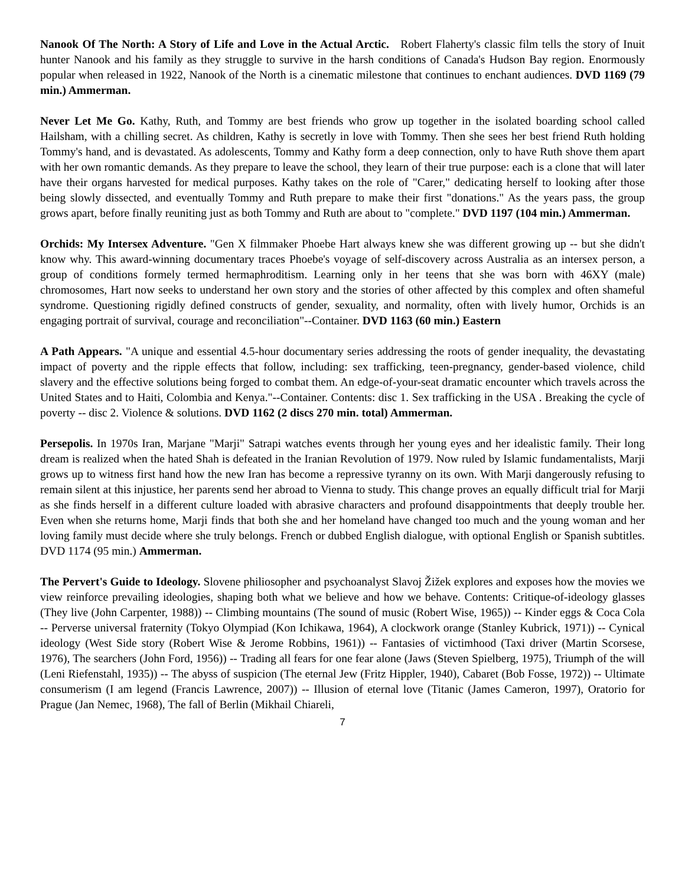Nanook Of The North: A Story of Life and Love in the Actual Arctic. Robert Flaherty's classic film tells the story of Inuit hunter Nanook and his family as they struggle to survive in the harsh conditions of Canada's Hudson Bay region. Enormously popular when released in 1922, Nanook of the North is a cinematic milestone that continues to enchant audiences. DVD 1169 (79 min.) Ammerman.
Never Let Me Go. Kathy, Ruth, and Tommy are best friends who grow up together in the isolated boarding school called Hailsham, with a chilling secret. As children, Kathy is secretly in love with Tommy. Then she sees her best friend Ruth holding Tommy's hand, and is devastated. As adolescents, Tommy and Kathy form a deep connection, only to have Ruth shove them apart with her own romantic demands. As they prepare to leave the school, they learn of their true purpose: each is a clone that will later have their organs harvested for medical purposes. Kathy takes on the role of "Carer," dedicating herself to looking after those being slowly dissected, and eventually Tommy and Ruth prepare to make their first "donations." As the years pass, the group grows apart, before finally reuniting just as both Tommy and Ruth are about to "complete." DVD 1197 (104 min.) Ammerman.
Orchids: My Intersex Adventure. "Gen X filmmaker Phoebe Hart always knew she was different growing up -- but she didn't know why. This award-winning documentary traces Phoebe's voyage of self-discovery across Australia as an intersex person, a group of conditions formely termed hermaphroditism. Learning only in her teens that she was born with 46XY (male) chromosomes, Hart now seeks to understand her own story and the stories of other affected by this complex and often shameful syndrome. Questioning rigidly defined constructs of gender, sexuality, and normality, often with lively humor, Orchids is an engaging portrait of survival, courage and reconciliation"--Container. DVD 1163 (60 min.) Eastern
A Path Appears. "A unique and essential 4.5-hour documentary series addressing the roots of gender inequality, the devastating impact of poverty and the ripple effects that follow, including: sex trafficking, teen-pregnancy, gender-based violence, child slavery and the effective solutions being forged to combat them. An edge-of-your-seat dramatic encounter which travels across the United States and to Haiti, Colombia and Kenya."--Container. Contents: disc 1. Sex trafficking in the USA . Breaking the cycle of poverty -- disc 2. Violence & solutions. DVD 1162 (2 discs 270 min. total) Ammerman.
Persepolis. In 1970s Iran, Marjane "Marji" Satrapi watches events through her young eyes and her idealistic family. Their long dream is realized when the hated Shah is defeated in the Iranian Revolution of 1979. Now ruled by Islamic fundamentalists, Marji grows up to witness first hand how the new Iran has become a repressive tyranny on its own. With Marji dangerously refusing to remain silent at this injustice, her parents send her abroad to Vienna to study. This change proves an equally difficult trial for Marji as she finds herself in a different culture loaded with abrasive characters and profound disappointments that deeply trouble her. Even when she returns home, Marji finds that both she and her homeland have changed too much and the young woman and her loving family must decide where she truly belongs. French or dubbed English dialogue, with optional English or Spanish subtitles. DVD 1174 (95 min.) Ammerman.
The Pervert's Guide to Ideology. Slovene philiosopher and psychoanalyst Slavoj Žižek explores and exposes how the movies we view reinforce prevailing ideologies, shaping both what we believe and how we behave. Contents: Critique-of-ideology glasses (They live (John Carpenter, 1988)) -- Climbing mountains (The sound of music (Robert Wise, 1965)) -- Kinder eggs & Coca Cola -- Perverse universal fraternity (Tokyo Olympiad (Kon Ichikawa, 1964), A clockwork orange (Stanley Kubrick, 1971)) -- Cynical ideology (West Side story (Robert Wise & Jerome Robbins, 1961)) -- Fantasies of victimhood (Taxi driver (Martin Scorsese, 1976), The searchers (John Ford, 1956)) -- Trading all fears for one fear alone (Jaws (Steven Spielberg, 1975), Triumph of the will (Leni Riefenstahl, 1935)) -- The abyss of suspicion (The eternal Jew (Fritz Hippler, 1940), Cabaret (Bob Fosse, 1972)) -- Ultimate consumerism (I am legend (Francis Lawrence, 2007)) -- Illusion of eternal love (Titanic (James Cameron, 1997), Oratorio for Prague (Jan Nemec, 1968), The fall of Berlin (Mikhail Chiareli,
7